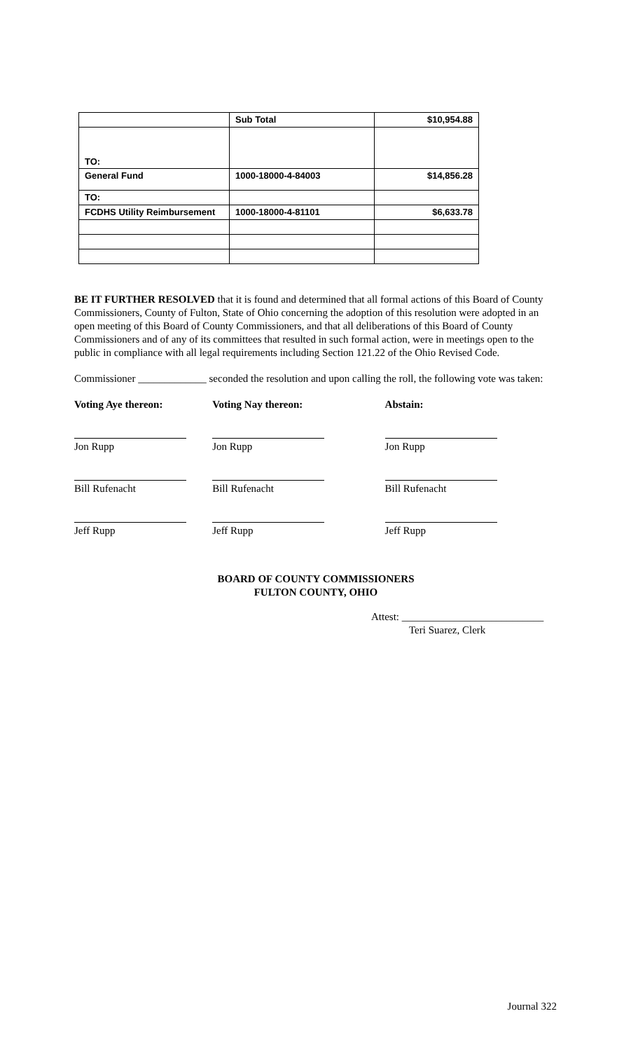| | Sub Total | $10,954.88 |
| TO: | | |
| General Fund | 1000-18000-4-84003 | $14,856.28 |
| TO: | | |
| FCDHS Utility Reimbursement | 1000-18000-4-81101 | $6,633.78 |
BE IT FURTHER RESOLVED that it is found and determined that all formal actions of this Board of County Commissioners, County of Fulton, State of Ohio concerning the adoption of this resolution were adopted in an open meeting of this Board of County Commissioners, and that all deliberations of this Board of County Commissioners and of any of its committees that resulted in such formal action, were in meetings open to the public in compliance with all legal requirements including Section 121.22 of the Ohio Revised Code.
Commissioner _____________ seconded the resolution and upon calling the roll, the following vote was taken:
Voting Aye thereon:
Jon Rupp
Bill Rufenacht
Jeff Rupp
Voting Nay thereon:
Jon Rupp
Bill Rufenacht
Jeff Rupp
Abstain:
Jon Rupp
Bill Rufenacht
Jeff Rupp
BOARD OF COUNTY COMMISSIONERS
FULTON COUNTY, OHIO
Attest: ___________________________
Teri Suarez, Clerk
Journal 322